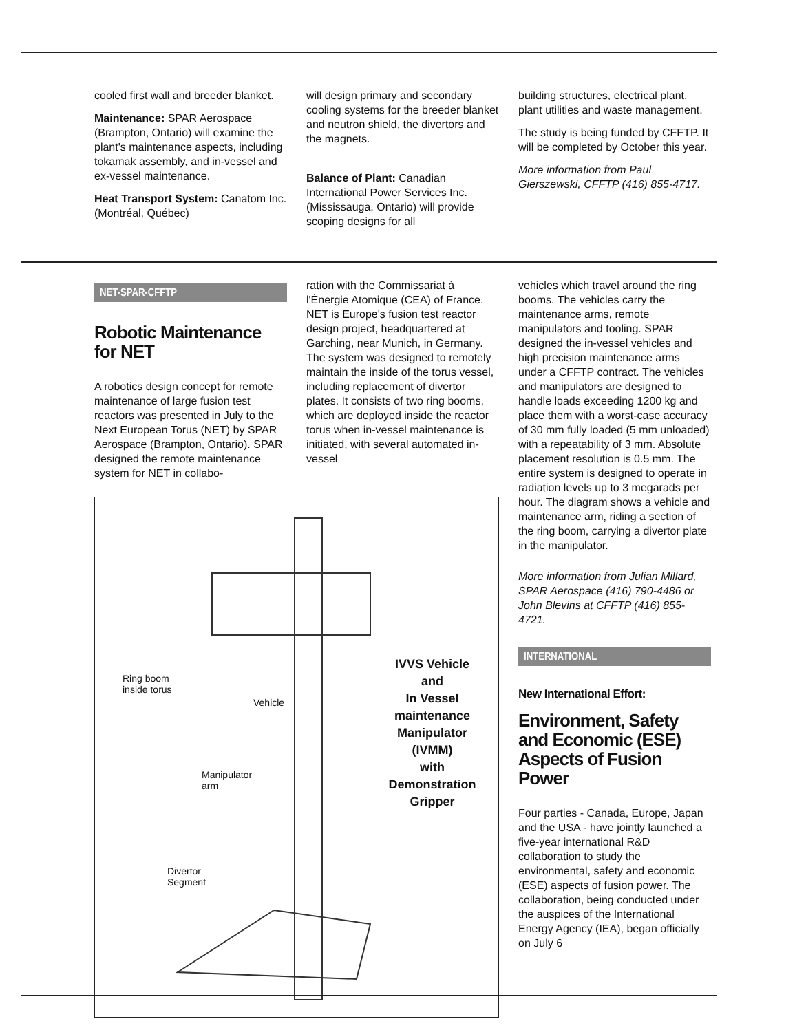cooled first wall and breeder blanket.
Maintenance: SPAR Aerospace (Brampton, Ontario) will examine the plant's maintenance aspects, including tokamak assembly, and in-vessel and ex-vessel maintenance.
Heat Transport System: Canatom Inc. (Montréal, Québec)
will design primary and secondary cooling systems for the breeder blanket and neutron shield, the divertors and the magnets.
Balance of Plant: Canadian International Power Services Inc. (Mississauga, Ontario) will provide scoping designs for all
building structures, electrical plant, plant utilities and waste management.
The study is being funded by CFFTP. It will be completed by October this year.
More information from Paul Gierszewski, CFFTP (416) 855-4717.
NET-SPAR-CFFTP
Robotic Maintenance for NET
A robotics design concept for remote maintenance of large fusion test reactors was presented in July to the Next European Torus (NET) by SPAR Aerospace (Brampton, Ontario). SPAR designed the remote maintenance system for NET in collabo-
ration with the Commissariat à l'Énergie Atomique (CEA) of France. NET is Europe's fusion test reactor design project, headquartered at Garching, near Munich, in Germany. The system was designed to remotely maintain the inside of the torus vessel, including replacement of divertor plates. It consists of two ring booms, which are deployed inside the reactor torus when in-vessel maintenance is initiated, with several automated in-vessel
Ring boom
inside torus
Vehicle
Manipulator
arm
Divertor
Segment
IVVS Vehicle
and
In Vessel
maintenance
Manipulator
(IVMM)
with
Demonstration
Gripper
vehicles which travel around the ring booms. The vehicles carry the maintenance arms, remote manipulators and tooling. SPAR designed the in-vessel vehicles and high precision maintenance arms under a CFFTP contract. The vehicles and manipulators are designed to handle loads exceeding 1200 kg and place them with a worst-case accuracy of 30 mm fully loaded (5 mm unloaded) with a repeatability of 3 mm. Absolute placement resolution is 0.5 mm. The entire system is designed to operate in radiation levels up to 3 megarads per hour. The diagram shows a vehicle and maintenance arm, riding a section of the ring boom, carrying a divertor plate in the manipulator.
More information from Julian Millard, SPAR Aerospace (416) 790-4486 or John Blevins at CFFTP (416) 855-4721.
INTERNATIONAL
New International Effort:
Environment, Safety and Economic (ESE) Aspects of Fusion Power
Four parties - Canada, Europe, Japan and the USA - have jointly launched a five-year international R&D collaboration to study the environmental, safety and economic (ESE) aspects of fusion power. The collaboration, being conducted under the auspices of the International Energy Agency (IEA), began officially on July 6